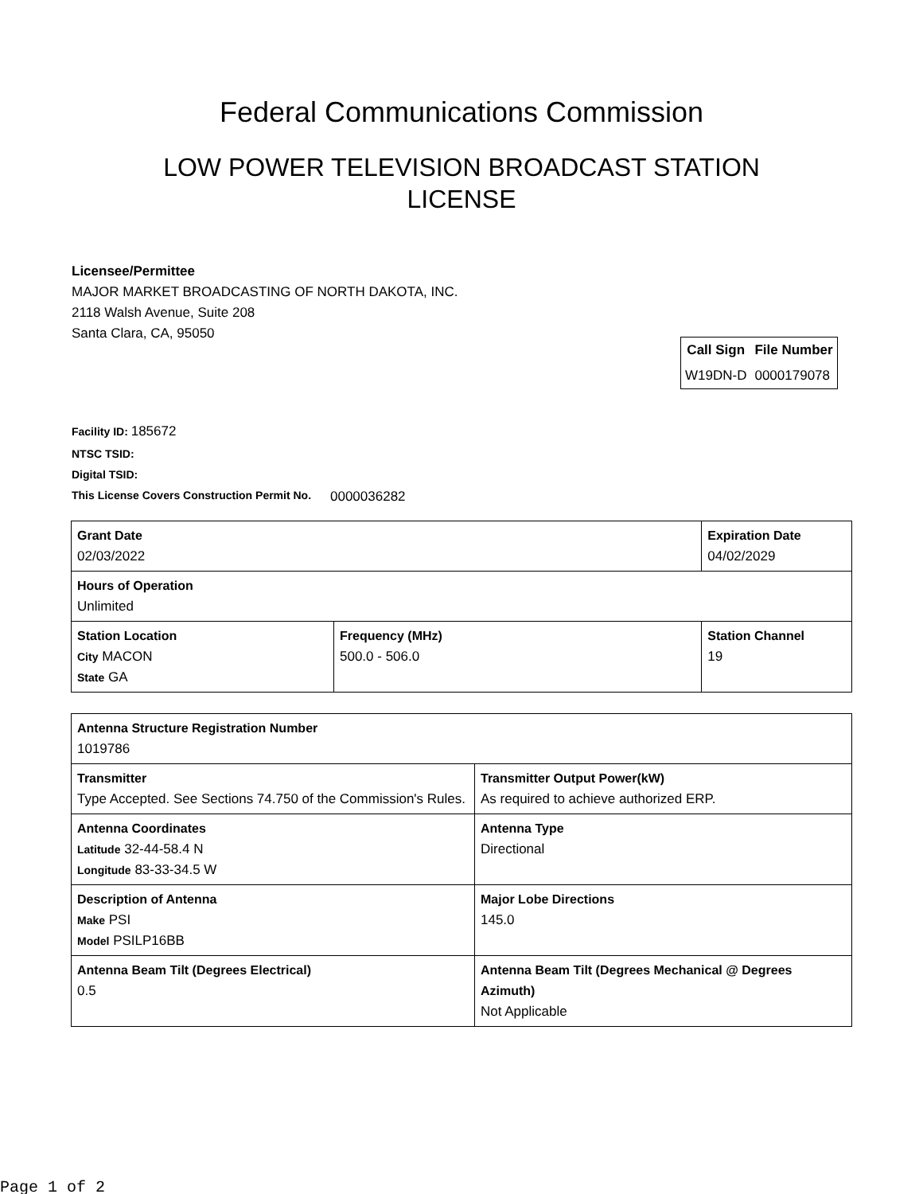Federal Communications Commission
LOW POWER TELEVISION BROADCAST STATION LICENSE
Licensee/Permittee
MAJOR MARKET BROADCASTING OF NORTH DAKOTA, INC.
2118 Walsh Avenue, Suite 208
Santa Clara, CA, 95050
| Call Sign | File Number |
| --- | --- |
| W19DN-D | 0000179078 |
Facility ID: 185672
NTSC TSID:
Digital TSID:
This License Covers Construction Permit No. 0000036282
| Grant Date 02/03/2022 | | Expiration Date 04/02/2029 | |
| Hours of Operation Unlimited | | | |
| Station Location City MACON State GA | Frequency (MHz) 500.0 - 506.0 | | Station Channel 19 |
| Antenna Structure Registration Number 1019786 | |
| Transmitter Type Accepted. See Sections 74.750 of the Commission's Rules. | Transmitter Output Power(kW) As required to achieve authorized ERP. |
| Antenna Coordinates Latitude 32-44-58.4 N Longitude 83-33-34.5 W | Antenna Type Directional |
| Description of Antenna Make PSI Model PSILP16BB | Major Lobe Directions 145.0 |
| Antenna Beam Tilt (Degrees Electrical) 0.5 | Antenna Beam Tilt (Degrees Mechanical @ Degrees Azimuth) Not Applicable |
Page 1 of 2